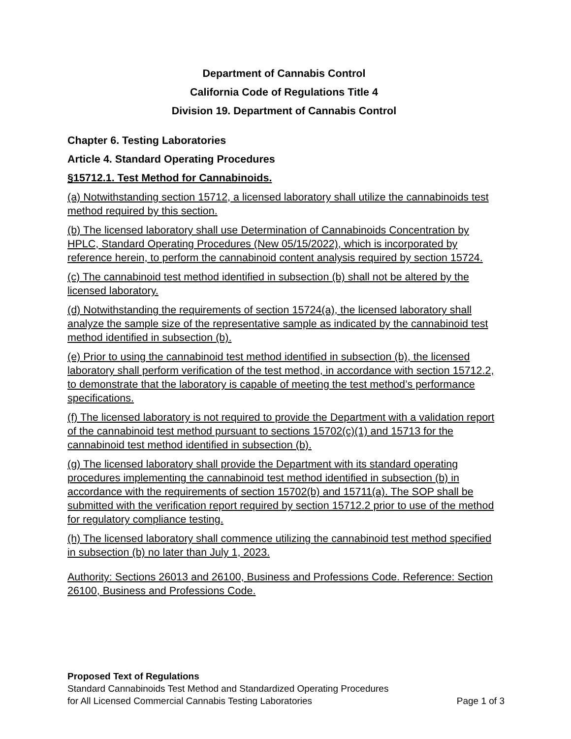Department of Cannabis Control
California Code of Regulations Title 4
Division 19. Department of Cannabis Control
Chapter 6. Testing Laboratories
Article 4. Standard Operating Procedures
§15712.1. Test Method for Cannabinoids.
(a) Notwithstanding section 15712, a licensed laboratory shall utilize the cannabinoids test method required by this section.
(b) The licensed laboratory shall use Determination of Cannabinoids Concentration by HPLC, Standard Operating Procedures (New 05/15/2022), which is incorporated by reference herein, to perform the cannabinoid content analysis required by section 15724.
(c) The cannabinoid test method identified in subsection (b) shall not be altered by the licensed laboratory.
(d) Notwithstanding the requirements of section 15724(a), the licensed laboratory shall analyze the sample size of the representative sample as indicated by the cannabinoid test method identified in subsection (b).
(e) Prior to using the cannabinoid test method identified in subsection (b), the licensed laboratory shall perform verification of the test method, in accordance with section 15712.2, to demonstrate that the laboratory is capable of meeting the test method’s performance specifications.
(f) The licensed laboratory is not required to provide the Department with a validation report of the cannabinoid test method pursuant to sections 15702(c)(1) and 15713 for the cannabinoid test method identified in subsection (b).
(g) The licensed laboratory shall provide the Department with its standard operating procedures implementing the cannabinoid test method identified in subsection (b) in accordance with the requirements of section 15702(b) and 15711(a). The SOP shall be submitted with the verification report required by section 15712.2 prior to use of the method for regulatory compliance testing.
(h) The licensed laboratory shall commence utilizing the cannabinoid test method specified in subsection (b) no later than July 1, 2023.
Authority: Sections 26013 and 26100, Business and Professions Code. Reference: Section 26100, Business and Professions Code.
Proposed Text of Regulations
Standard Cannabinoids Test Method and Standardized Operating Procedures
for All Licensed Commercial Cannabis Testing Laboratories Page 1 of 3